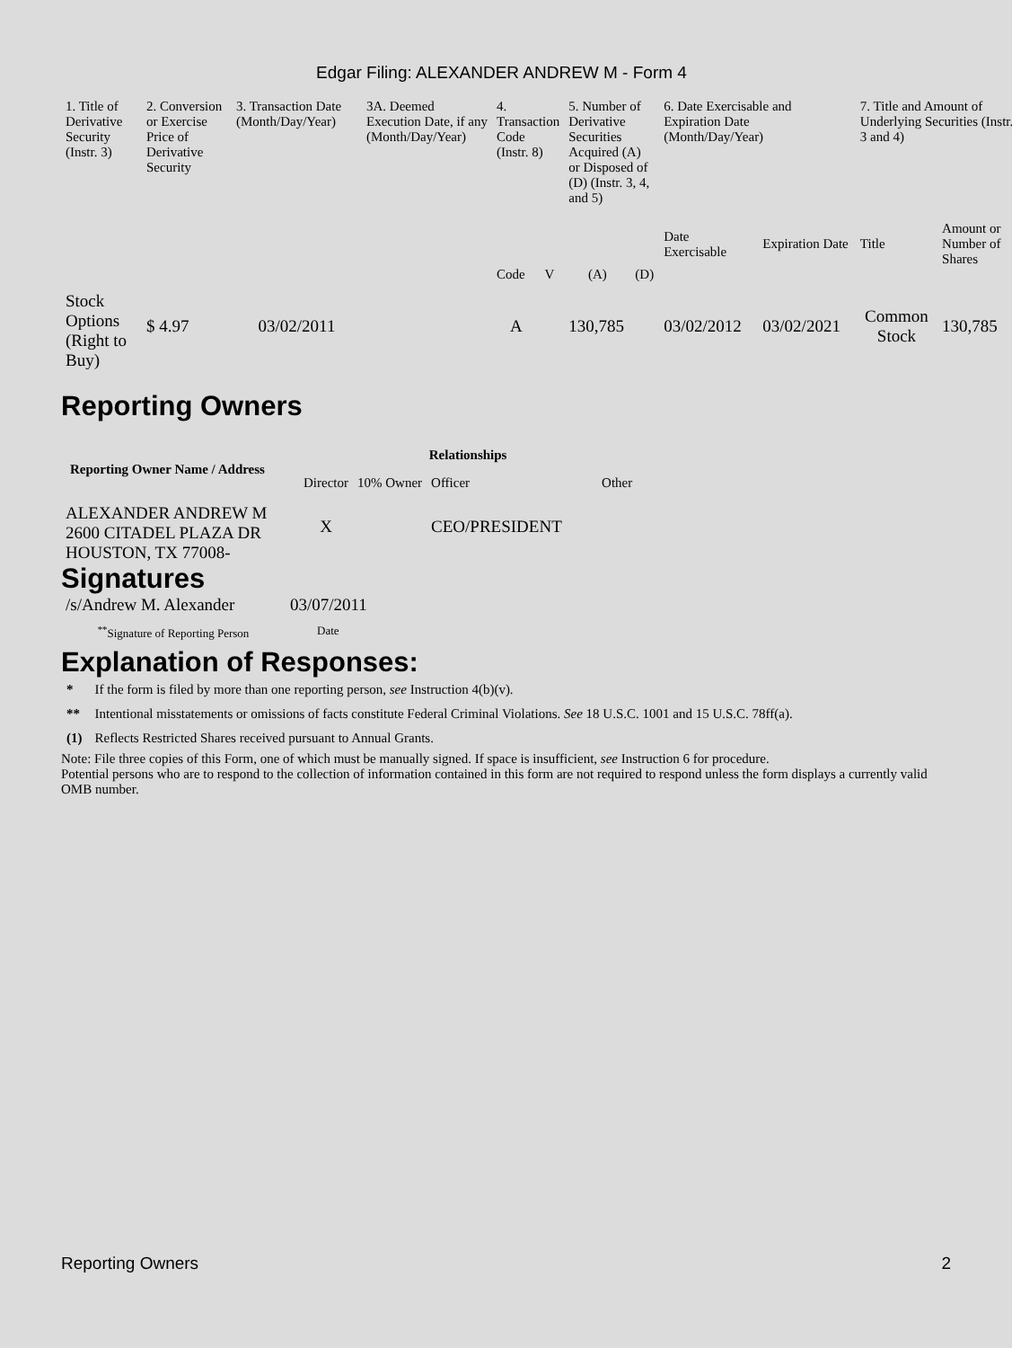Edgar Filing: ALEXANDER ANDREW M - Form 4
| 1. Title of Derivative Security (Instr. 3) | 2. Conversion or Exercise Price of Derivative Security | 3. Transaction Date (Month/Day/Year) | 3A. Deemed Execution Date, if any (Month/Day/Year) | 4. Transaction Code (Instr. 8) | | 5. Number of Derivative Securities Acquired (A) or Disposed of (D) (Instr. 3, 4, and 5) | | 6. Date Exercisable and Expiration Date (Month/Day/Year) | | 7. Title and Amount of Underlying Securities (Instr. 3 and 4) | |
| | | | | Code | V | (A) | (D) | Date Exercisable | Expiration Date | Title | Amount or Number of Shares |
| Stock Options (Right to Buy) | $ 4.97 | 03/02/2011 | | A | | 130,785 | | 03/02/2012 | 03/02/2021 | Common Stock | 130,785 |
Reporting Owners
| Reporting Owner Name / Address | Relationships | | | |
| --- | --- | --- | --- | --- |
| | Director | 10% Owner | Officer | Other |
| ALEXANDER ANDREW M 2600 CITADEL PLAZA DR HOUSTON, TX 77008- | X | | CEO/PRESIDENT | |
Signatures
| /s/Andrew M. Alexander | 03/07/2011 |
| <sup>**</sup> Signature of Reporting Person | Date |
Explanation of Responses:
| * | If the form is filed by more than one reporting person, see Instruction 4(b)(v). |
| ** | Intentional misstatements or omissions of facts constitute Federal Criminal Violations. See 18 U.S.C. 1001 and 15 U.S.C. 78ff(a). |
| (1) | Reflects Restricted Shares received pursuant to Annual Grants. |
Note: File three copies of this Form, one of which must be manually signed. If space is insufficient, see Instruction 6 for procedure.
Potential persons who are to respond to the collection of information contained in this form are not required to respond unless the form displays a currently valid OMB number.
Reporting Owners 2